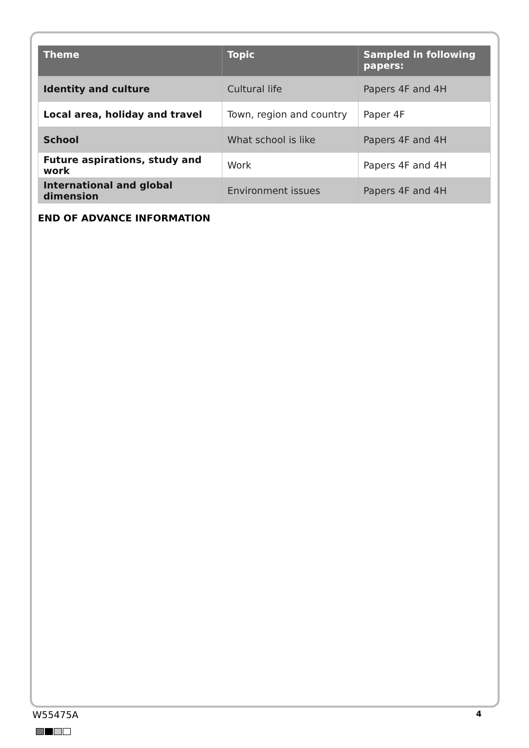| Theme | Topic | Sampled in following papers: |
| --- | --- | --- |
| Identity and culture | Cultural life | Papers 4F and 4H |
| Local area, holiday and travel | Town, region and country | Paper 4F |
| School | What school is like | Papers 4F and 4H |
| Future aspirations, study and work | Work | Papers 4F and 4H |
| International and global dimension | Environment issues | Papers 4F and 4H |
END OF ADVANCE INFORMATION
W55475A 4